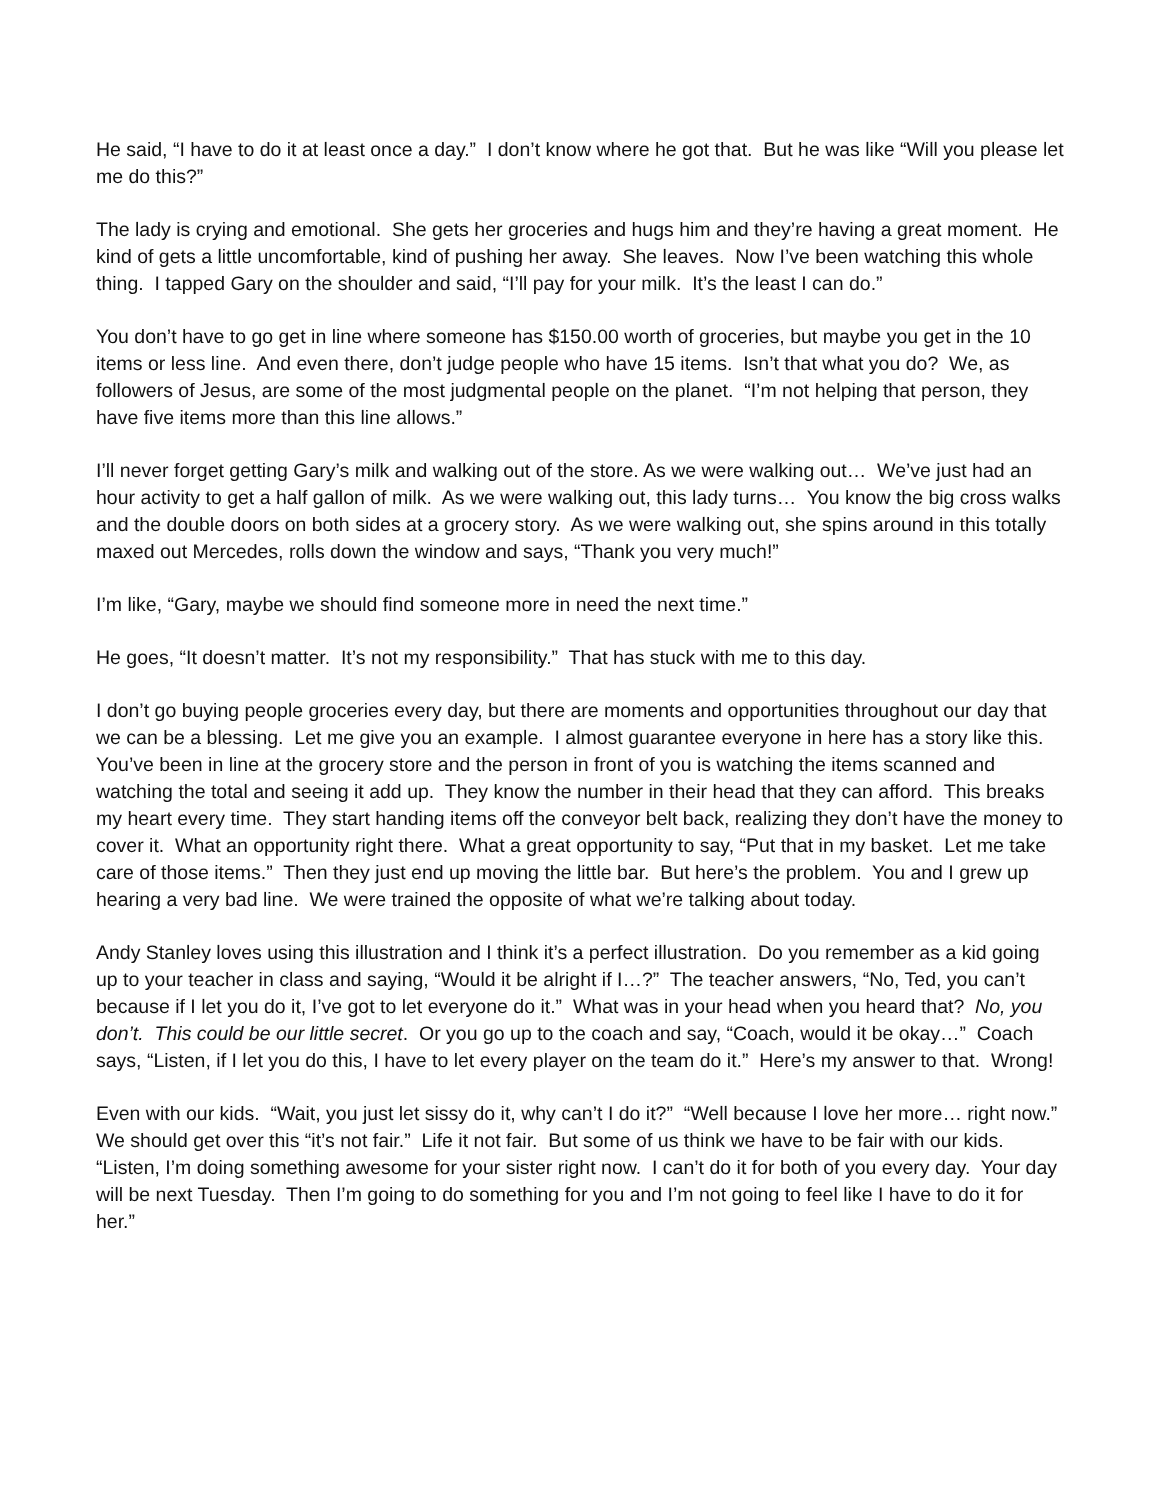He said, “I have to do it at least once a day.” I don’t know where he got that. But he was like “Will you please let me do this?”
The lady is crying and emotional. She gets her groceries and hugs him and they’re having a great moment. He kind of gets a little uncomfortable, kind of pushing her away. She leaves. Now I’ve been watching this whole thing. I tapped Gary on the shoulder and said, “I’ll pay for your milk. It’s the least I can do.”
You don’t have to go get in line where someone has $150.00 worth of groceries, but maybe you get in the 10 items or less line. And even there, don’t judge people who have 15 items. Isn’t that what you do? We, as followers of Jesus, are some of the most judgmental people on the planet. “I’m not helping that person, they have five items more than this line allows.”
I’ll never forget getting Gary’s milk and walking out of the store. As we were walking out… We’ve just had an hour activity to get a half gallon of milk. As we were walking out, this lady turns… You know the big cross walks and the double doors on both sides at a grocery story. As we were walking out, she spins around in this totally maxed out Mercedes, rolls down the window and says, “Thank you very much!”
I’m like, “Gary, maybe we should find someone more in need the next time.”
He goes, “It doesn’t matter. It’s not my responsibility.” That has stuck with me to this day.
I don’t go buying people groceries every day, but there are moments and opportunities throughout our day that we can be a blessing. Let me give you an example. I almost guarantee everyone in here has a story like this. You’ve been in line at the grocery store and the person in front of you is watching the items scanned and watching the total and seeing it add up. They know the number in their head that they can afford. This breaks my heart every time. They start handing items off the conveyor belt back, realizing they don’t have the money to cover it. What an opportunity right there. What a great opportunity to say, “Put that in my basket. Let me take care of those items.” Then they just end up moving the little bar. But here’s the problem. You and I grew up hearing a very bad line. We were trained the opposite of what we’re talking about today.
Andy Stanley loves using this illustration and I think it’s a perfect illustration. Do you remember as a kid going up to your teacher in class and saying, “Would it be alright if I…?” The teacher answers, “No, Ted, you can’t because if I let you do it, I’ve got to let everyone do it.” What was in your head when you heard that? No, you don’t. This could be our little secret. Or you go up to the coach and say, “Coach, would it be okay…” Coach says, “Listen, if I let you do this, I have to let every player on the team do it.” Here’s my answer to that. Wrong!
Even with our kids. “Wait, you just let sissy do it, why can’t I do it?” “Well because I love her more… right now.” We should get over this “it’s not fair.” Life it not fair. But some of us think we have to be fair with our kids. “Listen, I’m doing something awesome for your sister right now. I can’t do it for both of you every day. Your day will be next Tuesday. Then I’m going to do something for you and I’m not going to feel like I have to do it for her.”